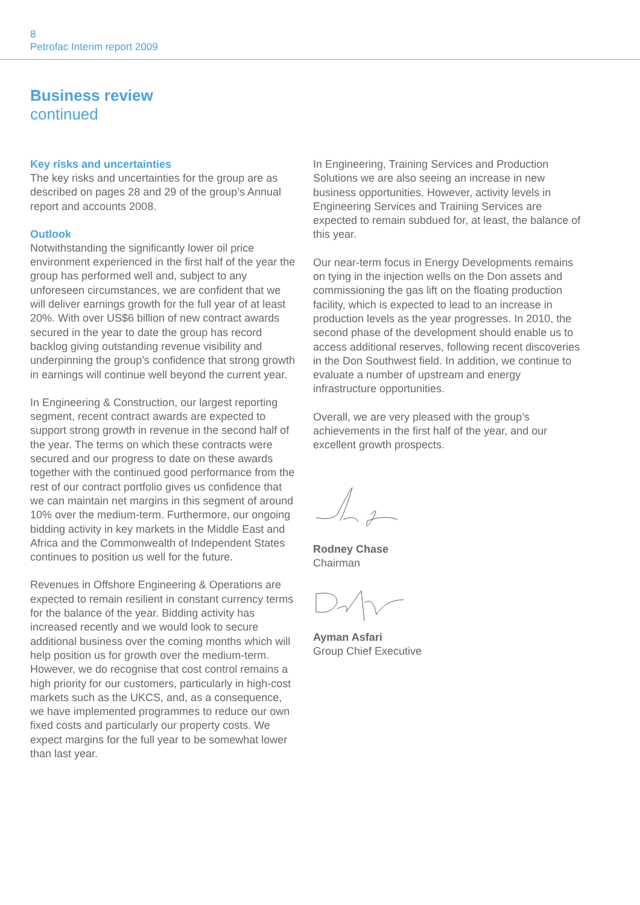8
Petrofac Interim report 2009
Business review
continued
Key risks and uncertainties
The key risks and uncertainties for the group are as described on pages 28 and 29 of the group’s Annual report and accounts 2008.
Outlook
Notwithstanding the significantly lower oil price environment experienced in the first half of the year the group has performed well and, subject to any unforeseen circumstances, we are confident that we will deliver earnings growth for the full year of at least 20%. With over US$6 billion of new contract awards secured in the year to date the group has record backlog giving outstanding revenue visibility and underpinning the group’s confidence that strong growth in earnings will continue well beyond the current year.
In Engineering & Construction, our largest reporting segment, recent contract awards are expected to support strong growth in revenue in the second half of the year. The terms on which these contracts were secured and our progress to date on these awards together with the continued good performance from the rest of our contract portfolio gives us confidence that we can maintain net margins in this segment of around 10% over the medium-term. Furthermore, our ongoing bidding activity in key markets in the Middle East and Africa and the Commonwealth of Independent States continues to position us well for the future.
Revenues in Offshore Engineering & Operations are expected to remain resilient in constant currency terms for the balance of the year. Bidding activity has increased recently and we would look to secure additional business over the coming months which will help position us for growth over the medium-term. However, we do recognise that cost control remains a high priority for our customers, particularly in high-cost markets such as the UKCS, and, as a consequence, we have implemented programmes to reduce our own fixed costs and particularly our property costs. We expect margins for the full year to be somewhat lower than last year.
In Engineering, Training Services and Production Solutions we are also seeing an increase in new business opportunities. However, activity levels in Engineering Services and Training Services are expected to remain subdued for, at least, the balance of this year.
Our near-term focus in Energy Developments remains on tying in the injection wells on the Don assets and commissioning the gas lift on the floating production facility, which is expected to lead to an increase in production levels as the year progresses. In 2010, the second phase of the development should enable us to access additional reserves, following recent discoveries in the Don Southwest field. In addition, we continue to evaluate a number of upstream and energy infrastructure opportunities.
Overall, we are very pleased with the group’s achievements in the first half of the year, and our excellent growth prospects.
Rodney Chase
Chairman
Ayman Asfari
Group Chief Executive